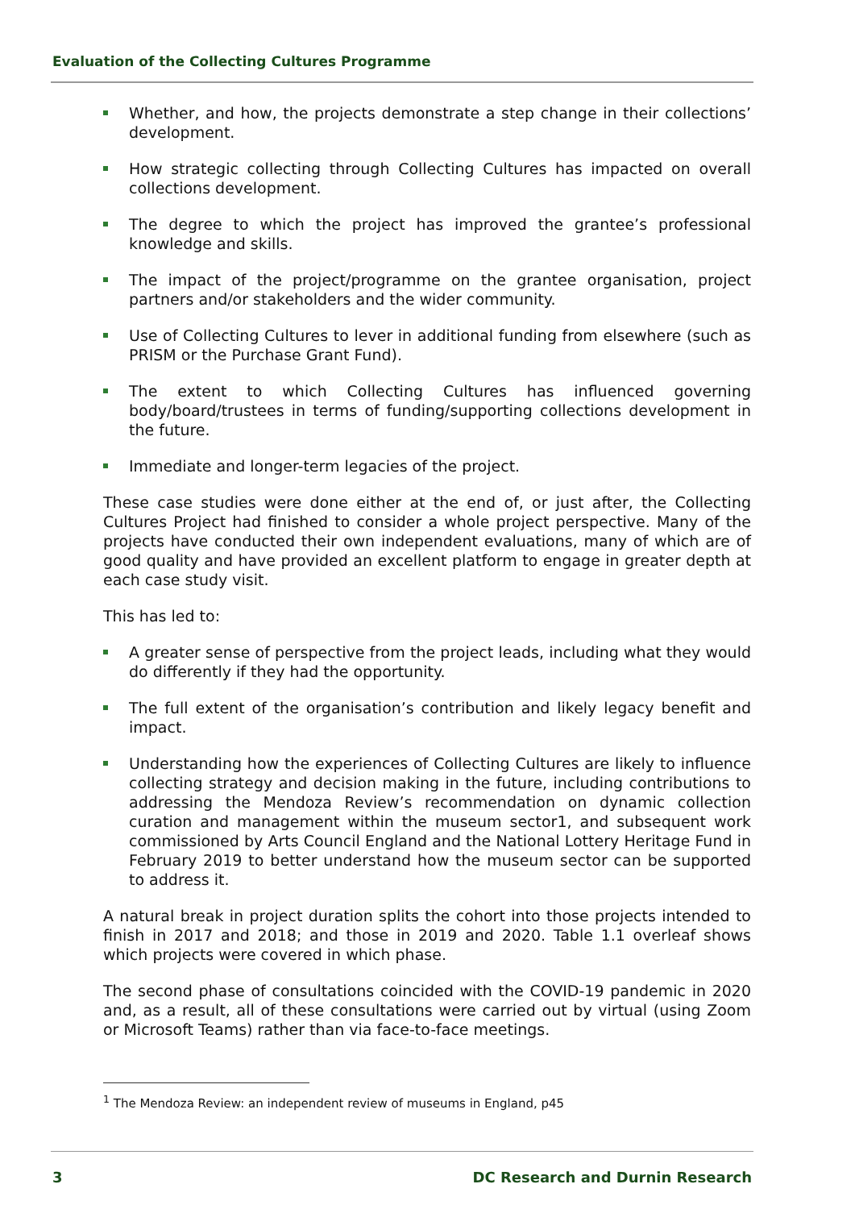Evaluation of the Collecting Cultures Programme
Whether, and how, the projects demonstrate a step change in their collections’ development.
How strategic collecting through Collecting Cultures has impacted on overall collections development.
The degree to which the project has improved the grantee’s professional knowledge and skills.
The impact of the project/programme on the grantee organisation, project partners and/or stakeholders and the wider community.
Use of Collecting Cultures to lever in additional funding from elsewhere (such as PRISM or the Purchase Grant Fund).
The extent to which Collecting Cultures has influenced governing body/board/trustees in terms of funding/supporting collections development in the future.
Immediate and longer-term legacies of the project.
These case studies were done either at the end of, or just after, the Collecting Cultures Project had finished to consider a whole project perspective. Many of the projects have conducted their own independent evaluations, many of which are of good quality and have provided an excellent platform to engage in greater depth at each case study visit.
This has led to:
A greater sense of perspective from the project leads, including what they would do differently if they had the opportunity.
The full extent of the organisation’s contribution and likely legacy benefit and impact.
Understanding how the experiences of Collecting Cultures are likely to influence collecting strategy and decision making in the future, including contributions to addressing the Mendoza Review’s recommendation on dynamic collection curation and management within the museum sector1, and subsequent work commissioned by Arts Council England and the National Lottery Heritage Fund in February 2019 to better understand how the museum sector can be supported to address it.
A natural break in project duration splits the cohort into those projects intended to finish in 2017 and 2018; and those in 2019 and 2020. Table 1.1 overleaf shows which projects were covered in which phase.
The second phase of consultations coincided with the COVID-19 pandemic in 2020 and, as a result, all of these consultations were carried out by virtual (using Zoom or Microsoft Teams) rather than via face-to-face meetings.
<sup>1</sup> The Mendoza Review: an independent review of museums in England, p45
3 DC Research and Durnin Research